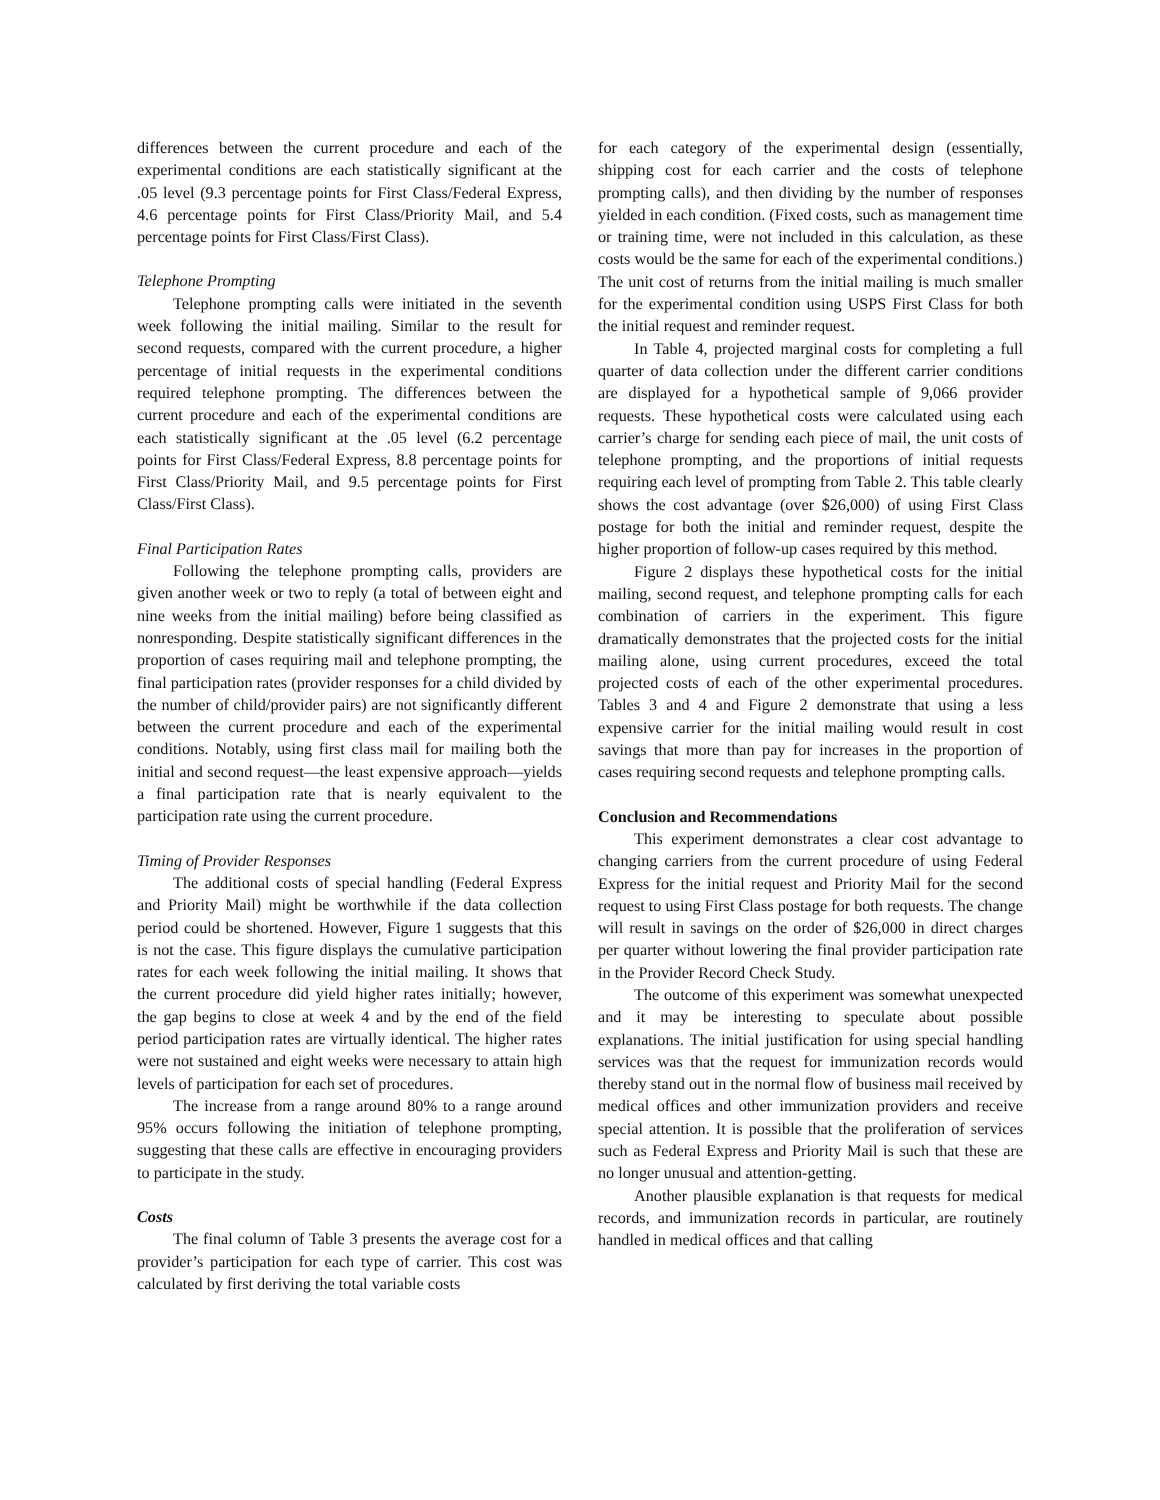differences between the current procedure and each of the experimental conditions are each statistically significant at the .05 level (9.3 percentage points for First Class/Federal Express, 4.6 percentage points for First Class/Priority Mail, and 5.4 percentage points for First Class/First Class).
Telephone Prompting
Telephone prompting calls were initiated in the seventh week following the initial mailing. Similar to the result for second requests, compared with the current procedure, a higher percentage of initial requests in the experimental conditions required telephone prompting. The differences between the current procedure and each of the experimental conditions are each statistically significant at the .05 level (6.2 percentage points for First Class/Federal Express, 8.8 percentage points for First Class/Priority Mail, and 9.5 percentage points for First Class/First Class).
Final Participation Rates
Following the telephone prompting calls, providers are given another week or two to reply (a total of between eight and nine weeks from the initial mailing) before being classified as nonresponding. Despite statistically significant differences in the proportion of cases requiring mail and telephone prompting, the final participation rates (provider responses for a child divided by the number of child/provider pairs) are not significantly different between the current procedure and each of the experimental conditions. Notably, using first class mail for mailing both the initial and second request—the least expensive approach—yields a final participation rate that is nearly equivalent to the participation rate using the current procedure.
Timing of Provider Responses
The additional costs of special handling (Federal Express and Priority Mail) might be worthwhile if the data collection period could be shortened. However, Figure 1 suggests that this is not the case. This figure displays the cumulative participation rates for each week following the initial mailing. It shows that the current procedure did yield higher rates initially; however, the gap begins to close at week 4 and by the end of the field period participation rates are virtually identical. The higher rates were not sustained and eight weeks were necessary to attain high levels of participation for each set of procedures.
The increase from a range around 80% to a range around 95% occurs following the initiation of telephone prompting, suggesting that these calls are effective in encouraging providers to participate in the study.
Costs
The final column of Table 3 presents the average cost for a provider’s participation for each type of carrier. This cost was calculated by first deriving the total variable costs
for each category of the experimental design (essentially, shipping cost for each carrier and the costs of telephone prompting calls), and then dividing by the number of responses yielded in each condition. (Fixed costs, such as management time or training time, were not included in this calculation, as these costs would be the same for each of the experimental conditions.) The unit cost of returns from the initial mailing is much smaller for the experimental condition using USPS First Class for both the initial request and reminder request.
In Table 4, projected marginal costs for completing a full quarter of data collection under the different carrier conditions are displayed for a hypothetical sample of 9,066 provider requests. These hypothetical costs were calculated using each carrier’s charge for sending each piece of mail, the unit costs of telephone prompting, and the proportions of initial requests requiring each level of prompting from Table 2. This table clearly shows the cost advantage (over $26,000) of using First Class postage for both the initial and reminder request, despite the higher proportion of follow-up cases required by this method.
Figure 2 displays these hypothetical costs for the initial mailing, second request, and telephone prompting calls for each combination of carriers in the experiment. This figure dramatically demonstrates that the projected costs for the initial mailing alone, using current procedures, exceed the total projected costs of each of the other experimental procedures. Tables 3 and 4 and Figure 2 demonstrate that using a less expensive carrier for the initial mailing would result in cost savings that more than pay for increases in the proportion of cases requiring second requests and telephone prompting calls.
Conclusion and Recommendations
This experiment demonstrates a clear cost advantage to changing carriers from the current procedure of using Federal Express for the initial request and Priority Mail for the second request to using First Class postage for both requests. The change will result in savings on the order of $26,000 in direct charges per quarter without lowering the final provider participation rate in the Provider Record Check Study.
The outcome of this experiment was somewhat unexpected and it may be interesting to speculate about possible explanations. The initial justification for using special handling services was that the request for immunization records would thereby stand out in the normal flow of business mail received by medical offices and other immunization providers and receive special attention. It is possible that the proliferation of services such as Federal Express and Priority Mail is such that these are no longer unusual and attention-getting.
Another plausible explanation is that requests for medical records, and immunization records in particular, are routinely handled in medical offices and that calling